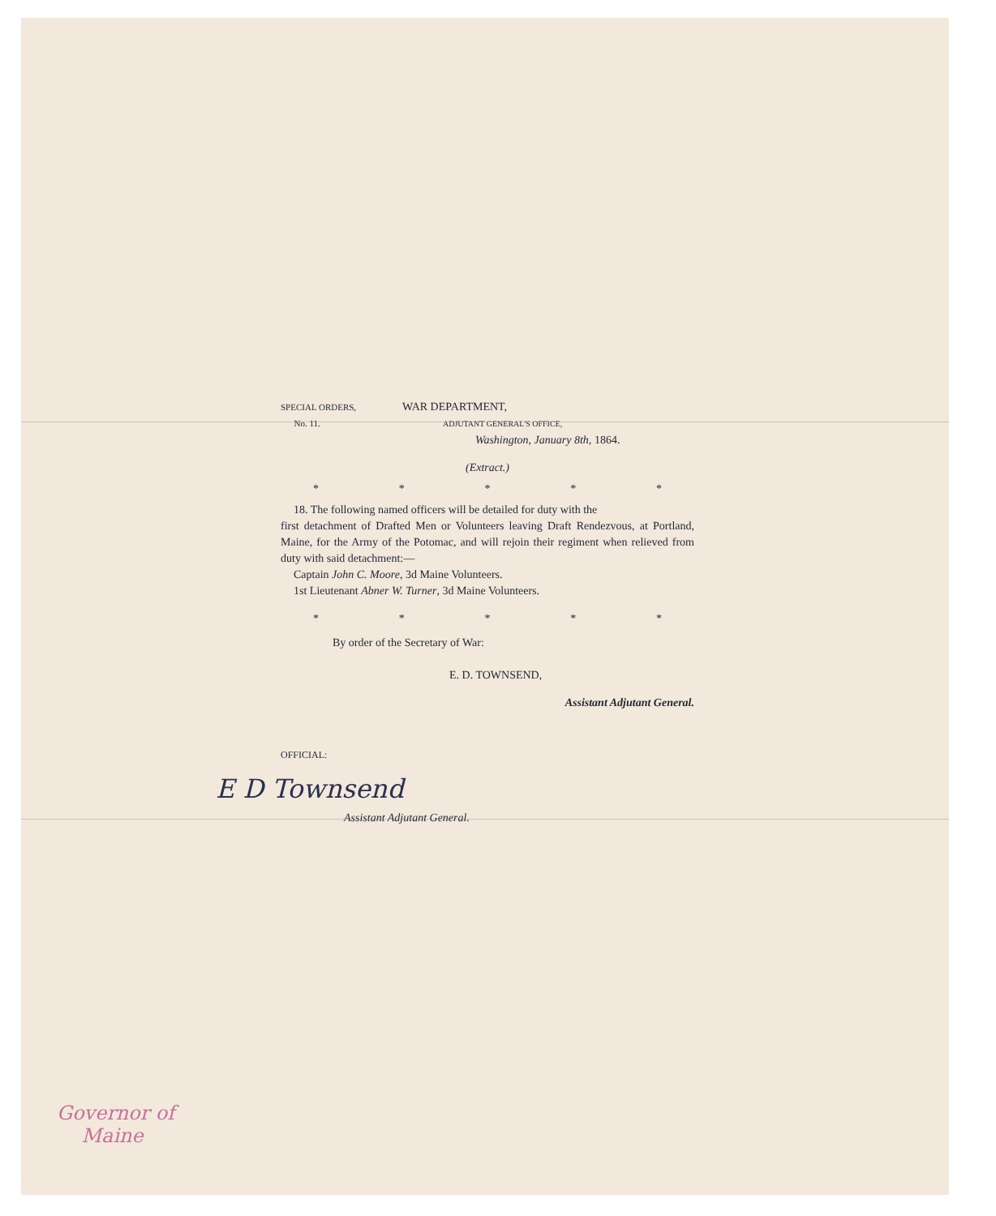SPECIAL ORDERS,
No. 11.
WAR DEPARTMENT,
ADJUTANT GENERAL'S OFFICE,
Washington, January 8th, 1864.
(Extract.)
* * * * *
18. The following named officers will be detailed for duty with the
first detachment of Drafted Men or Volunteers leaving Draft Rendezvous, at Portland, Maine, for the Army of the Potomac, and will rejoin their regiment when relieved from duty with said detachment:—
Captain John C. Moore, 3d Maine Volunteers.
1st Lieutenant Abner W. Turner, 3d Maine Volunteers.
* * * * *
By order of the Secretary of War:
E. D. TOWNSEND,
Assistant Adjutant General.
OFFICIAL:
E D Townsend
Assistant Adjutant General.
Governor of
Maine